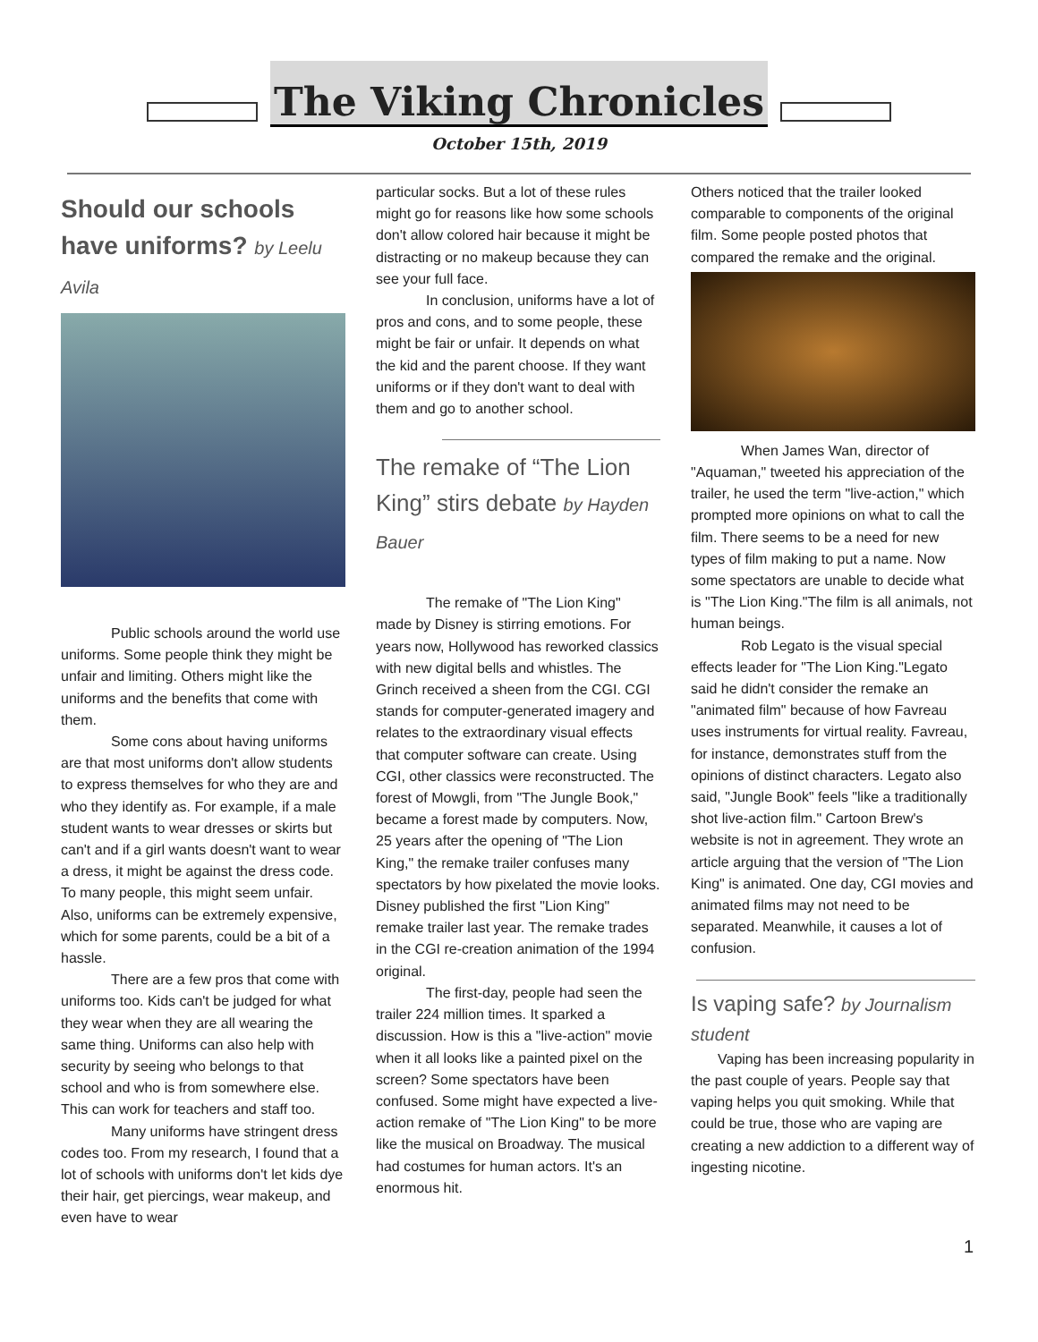The Viking Chronicles
October 15th, 2019
Should our schools have uniforms? by Leelu Avila
Public schools around the world use uniforms. Some people think they might be unfair and limiting. Others might like the uniforms and the benefits that come with them.
Some cons about having uniforms are that most uniforms don't allow students to express themselves for who they are and who they identify as. For example, if a male student wants to wear dresses or skirts but can't and if a girl wants doesn't want to wear a dress, it might be against the dress code. To many people, this might seem unfair. Also, uniforms can be extremely expensive, which for some parents, could be a bit of a hassle.
There are a few pros that come with uniforms too. Kids can't be judged for what they wear when they are all wearing the same thing. Uniforms can also help with security by seeing who belongs to that school and who is from somewhere else. This can work for teachers and staff too.
Many uniforms have stringent dress codes too. From my research, I found that a lot of schools with uniforms don't let kids dye their hair, get piercings, wear makeup, and even have to wear
particular socks. But a lot of these rules might go for reasons like how some schools don't allow colored hair because it might be distracting or no makeup because they can see your full face.
In conclusion, uniforms have a lot of pros and cons, and to some people, these might be fair or unfair. It depends on what the kid and the parent choose. If they want uniforms or if they don't want to deal with them and go to another school.
The remake of “The Lion King” stirs debate by Hayden Bauer
The remake of "The Lion King" made by Disney is stirring emotions. For years now, Hollywood has reworked classics with new digital bells and whistles. The Grinch received a sheen from the CGI. CGI stands for computer-generated imagery and relates to the extraordinary visual effects that computer software can create. Using CGI, other classics were reconstructed. The forest of Mowgli, from "The Jungle Book," became a forest made by computers. Now, 25 years after the opening of "The Lion King," the remake trailer confuses many spectators by how pixelated the movie looks. Disney published the first "Lion King" remake trailer last year. The remake trades in the CGI re-creation animation of the 1994 original.
The first-day, people had seen the trailer 224 million times. It sparked a discussion. How is this a "live-action" movie when it all looks like a painted pixel on the screen? Some spectators have been confused. Some might have expected a live-action remake of "The Lion King" to be more like the musical on Broadway. The musical had costumes for human actors. It's an enormous hit.
Others noticed that the trailer looked comparable to components of the original film. Some people posted photos that compared the remake and the original.
When James Wan, director of "Aquaman," tweeted his appreciation of the trailer, he used the term "live-action," which prompted more opinions on what to call the film. There seems to be a need for new types of film making to put a name. Now some spectators are unable to decide what is "The Lion King."The film is all animals, not human beings.
Rob Legato is the visual special effects leader for "The Lion King."Legato said he didn't consider the remake an "animated film" because of how Favreau uses instruments for virtual reality. Favreau, for instance, demonstrates stuff from the opinions of distinct characters. Legato also said, "Jungle Book" feels "like a traditionally shot live-action film." Cartoon Brew's website is not in agreement. They wrote an article arguing that the version of "The Lion King" is animated. One day, CGI movies and animated films may not need to be separated. Meanwhile, it causes a lot of confusion.
Is vaping safe? by Journalism student
Vaping has been increasing popularity in the past couple of years. People say that vaping helps you quit smoking. While that could be true, those who are vaping are creating a new addiction to a different way of ingesting nicotine.
1